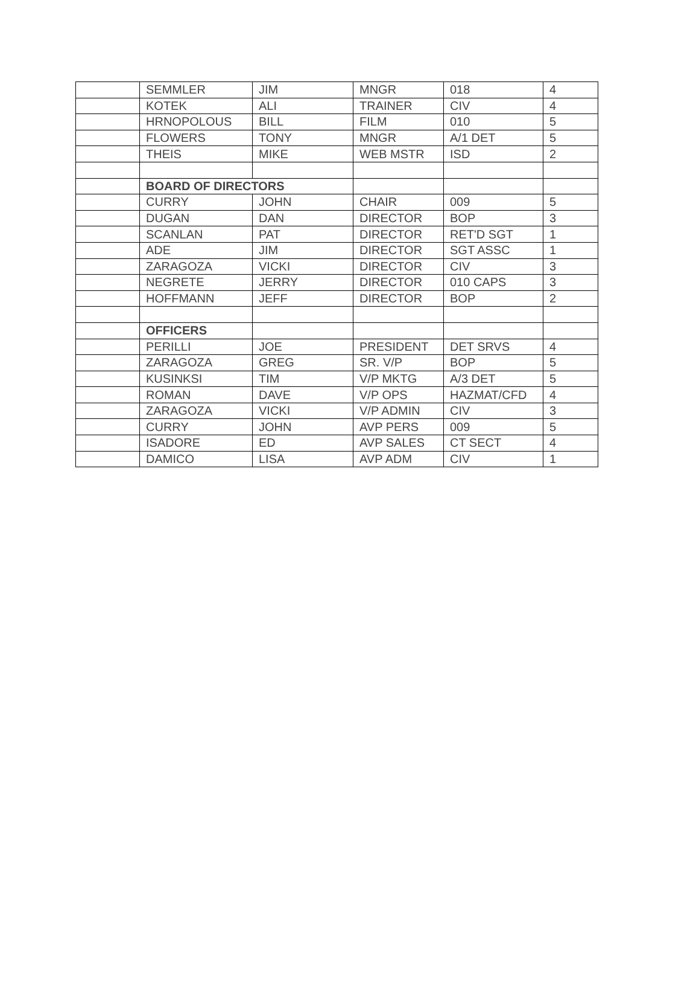| | SEMMLER | JIM | MNGR | 018 | 4 |
| | KOTEK | ALI | TRAINER | CIV | 4 |
| | HRNOPOLOUS | BILL | FILM | 010 | 5 |
| | FLOWERS | TONY | MNGR | A/1 DET | 5 |
| | THEIS | MIKE | WEB MSTR | ISD | 2 |
| | BOARD OF DIRECTORS | | | | |
| | CURRY | JOHN | CHAIR | 009 | 5 |
| | DUGAN | DAN | DIRECTOR | BOP | 3 |
| | SCANLAN | PAT | DIRECTOR | RET'D SGT | 1 |
| | ADE | JIM | DIRECTOR | SGT ASSC | 1 |
| | ZARAGOZA | VICKI | DIRECTOR | CIV | 3 |
| | NEGRETE | JERRY | DIRECTOR | 010 CAPS | 3 |
| | HOFFMANN | JEFF | DIRECTOR | BOP | 2 |
| | OFFICERS | | | | |
| | PERILLI | JOE | PRESIDENT | DET SRVS | 4 |
| | ZARAGOZA | GREG | SR. V/P | BOP | 5 |
| | KUSINKSI | TIM | V/P MKTG | A/3 DET | 5 |
| | ROMAN | DAVE | V/P OPS | HAZMAT/CFD | 4 |
| | ZARAGOZA | VICKI | V/P ADMIN | CIV | 3 |
| | CURRY | JOHN | AVP PERS | 009 | 5 |
| | ISADORE | ED | AVP SALES | CT SECT | 4 |
| | DAMICO | LISA | AVP ADM | CIV | 1 |